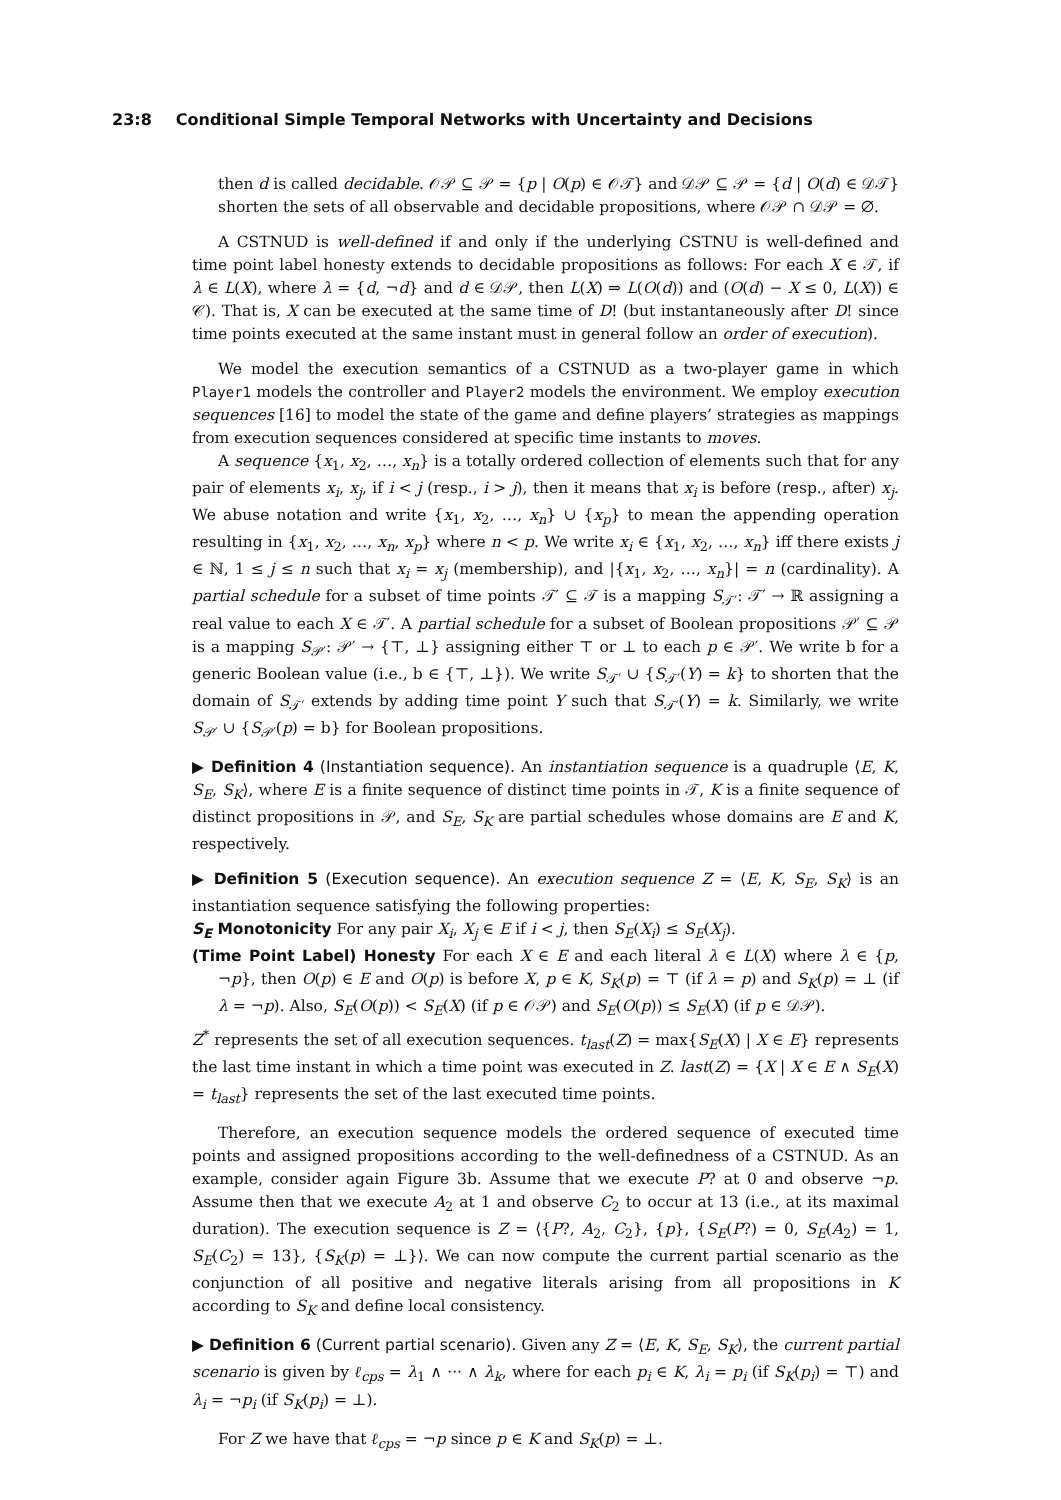23:8 Conditional Simple Temporal Networks with Uncertainty and Decisions
then d is called decidable. 𝒪𝒫 ⊆ 𝒫 = {p | O(p) ∈ 𝒪𝒯} and 𝒟𝒫 ⊆ 𝒫 = {d | O(d) ∈ 𝒟𝒯} shorten the sets of all observable and decidable propositions, where 𝒪𝒫 ∩ 𝒟𝒫 = ∅.
A CSTNUD is well-defined if and only if the underlying CSTNU is well-defined and time point label honesty extends to decidable propositions as follows: For each X ∈ 𝒯, if λ ∈ L(X), where λ = {d, ¬d} and d ∈ 𝒟𝒫, then L(X) ⇒ L(O(d)) and (O(d) − X ≤ 0, L(X)) ∈ 𝒞). That is, X can be executed at the same time of D! (but instantaneously after D! since time points executed at the same instant must in general follow an order of execution).
We model the execution semantics of a CSTNUD as a two-player game in which Player1 models the controller and Player2 models the environment. We employ execution sequences [16] to model the state of the game and define players’ strategies as mappings from execution sequences considered at specific time instants to moves.
A sequence {x<sub>1</sub>, x<sub>2</sub>, …, x<sub>n</sub>} is a totally ordered collection of elements such that for any pair of elements x<sub>i</sub>, x<sub>j</sub>, if i < j (resp., i > j), then it means that x<sub>i</sub> is before (resp., after) x<sub>j</sub>. We abuse notation and write {x<sub>1</sub>, x<sub>2</sub>, …, x<sub>n</sub>} ∪ {x<sub>p</sub>} to mean the appending operation resulting in {x<sub>1</sub>, x<sub>2</sub>, …, x<sub>n</sub>, x<sub>p</sub>} where n < p. We write x<sub>i</sub> ∈ {x<sub>1</sub>, x<sub>2</sub>, …, x<sub>n</sub>} iff there exists j ∈ ℕ, 1 ≤ j ≤ n such that x<sub>i</sub> = x<sub>j</sub> (membership), and |{x<sub>1</sub>, x<sub>2</sub>, …, x<sub>n</sub>}| = n (cardinality). A partial schedule for a subset of time points 𝒯′ ⊆ 𝒯 is a mapping S<sub>𝒯′</sub>: 𝒯′ → ℝ assigning a real value to each X ∈ 𝒯′. A partial schedule for a subset of Boolean propositions 𝒫′ ⊆ 𝒫 is a mapping S<sub>𝒫′</sub>: 𝒫′ → {⊤, ⊥} assigning either ⊤ or ⊥ to each p ∈ 𝒫′. We write b for a generic Boolean value (i.e., b ∈ {⊤, ⊥}). We write S<sub>𝒯′</sub> ∪ {S<sub>𝒯′</sub>(Y) = k} to shorten that the domain of S<sub>𝒯′</sub> extends by adding time point Y such that S<sub>𝒯′</sub>(Y) = k. Similarly, we write S<sub>𝒫′</sub> ∪ {S<sub>𝒫′</sub>(p) = b} for Boolean propositions.
▶ Definition 4 (Instantiation sequence). An instantiation sequence is a quadruple ⟨E, K, S<sub>E</sub>, S<sub>K</sub>⟩, where E is a finite sequence of distinct time points in 𝒯, K is a finite sequence of distinct propositions in 𝒫, and S<sub>E</sub>, S<sub>K</sub> are partial schedules whose domains are E and K, respectively.
▶ Definition 5 (Execution sequence). An execution sequence Z = ⟨E, K, S<sub>E</sub>, S<sub>K</sub>⟩ is an instantiation sequence satisfying the following properties:
S<sub>E</sub> Monotonicity For any pair X<sub>i</sub>, X<sub>j</sub> ∈ E if i < j, then S<sub>E</sub>(X<sub>i</sub>) ≤ S<sub>E</sub>(X<sub>j</sub>).
(Time Point Label) Honesty For each X ∈ E and each literal λ ∈ L(X) where λ ∈ {p, ¬p}, then O(p) ∈ E and O(p) is before X, p ∈ K, S<sub>K</sub>(p) = ⊤ (if λ = p) and S<sub>K</sub>(p) = ⊥ (if λ = ¬p). Also, S<sub>E</sub>(O(p)) < S<sub>E</sub>(X) (if p ∈ 𝒪𝒫) and S<sub>E</sub>(O(p)) ≤ S<sub>E</sub>(X) (if p ∈ 𝒟𝒫).
Z<sup>*</sup> represents the set of all execution sequences. t<sub>last</sub>(Z) = max{S<sub>E</sub>(X) | X ∈ E} represents the last time instant in which a time point was executed in Z. last(Z) = {X | X ∈ E ∧ S<sub>E</sub>(X) = t<sub>last</sub>} represents the set of the last executed time points.
Therefore, an execution sequence models the ordered sequence of executed time points and assigned propositions according to the well-definedness of a CSTNUD. As an example, consider again Figure 3b. Assume that we execute P? at 0 and observe ¬p. Assume then that we execute A<sub>2</sub> at 1 and observe C<sub>2</sub> to occur at 13 (i.e., at its maximal duration). The execution sequence is Z = ⟨{P?, A<sub>2</sub>, C<sub>2</sub>}, {p}, {S<sub>E</sub>(P?) = 0, S<sub>E</sub>(A<sub>2</sub>) = 1, S<sub>E</sub>(C<sub>2</sub>) = 13}, {S<sub>K</sub>(p) = ⊥}⟩. We can now compute the current partial scenario as the conjunction of all positive and negative literals arising from all propositions in K according to S<sub>K</sub> and define local consistency.
▶ Definition 6 (Current partial scenario). Given any Z = ⟨E, K, S<sub>E</sub>, S<sub>K</sub>⟩, the current partial scenario is given by ℓ<sub>cps</sub> = λ<sub>1</sub> ∧ ··· ∧ λ<sub>k</sub>, where for each p<sub>i</sub> ∈ K, λ<sub>i</sub> = p<sub>i</sub> (if S<sub>K</sub>(p<sub>i</sub>) = ⊤) and λ<sub>i</sub> = ¬p<sub>i</sub> (if S<sub>K</sub>(p<sub>i</sub>) = ⊥).
For Z we have that ℓ<sub>cps</sub> = ¬p since p ∈ K and S<sub>K</sub>(p) = ⊥.